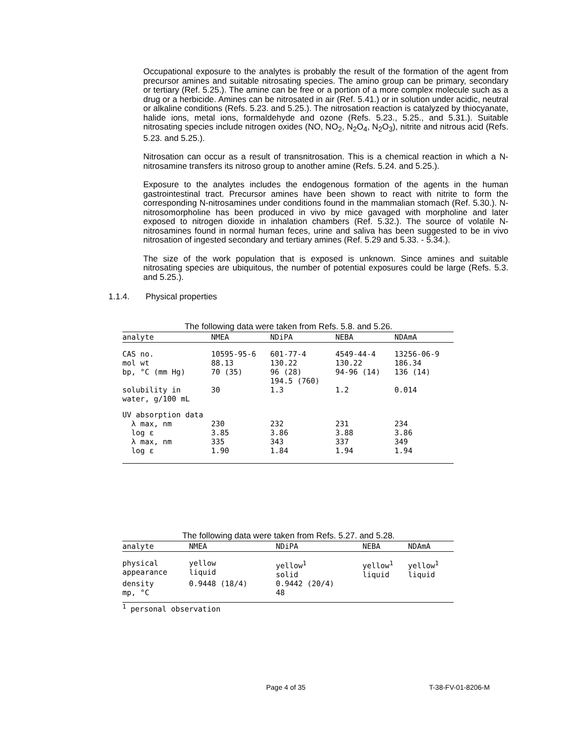Occupational exposure to the analytes is probably the result of the formation of the agent from precursor amines and suitable nitrosating species. The amino group can be primary, secondary or tertiary (Ref. 5.25.). The amine can be free or a portion of a more complex molecule such as a drug or a herbicide. Amines can be nitrosated in air (Ref. 5.41.) or in solution under acidic, neutral or alkaline conditions (Refs. 5.23. and 5.25.). The nitrosation reaction is catalyzed by thiocyanate, halide ions, metal ions, formaldehyde and ozone (Refs. 5.23., 5.25., and 5.31.). Suitable nitrosating species include nitrogen oxides (NO, NO<sub>2</sub>, N<sub>2</sub>O<sub>4</sub>, N<sub>2</sub>O<sub>3</sub>), nitrite and nitrous acid (Refs. 5.23. and 5.25.).
Nitrosation can occur as a result of transnitrosation. This is a chemical reaction in which a N-nitrosamine transfers its nitroso group to another amine (Refs. 5.24. and 5.25.).
Exposure to the analytes includes the endogenous formation of the agents in the human gastrointestinal tract. Precursor amines have been shown to react with nitrite to form the corresponding N-nitrosamines under conditions found in the mammalian stomach (Ref. 5.30.). N-nitrosomorpholine has been produced in vivo by mice gavaged with morpholine and later exposed to nitrogen dioxide in inhalation chambers (Ref. 5.32.). The source of volatile N-nitrosamines found in normal human feces, urine and saliva has been suggested to be in vivo nitrosation of ingested secondary and tertiary amines (Ref. 5.29 and 5.33. - 5.34.).
The size of the work population that is exposed is unknown. Since amines and suitable nitrosating species are ubiquitous, the number of potential exposures could be large (Refs. 5.3. and 5.25.).
1.1.4. Physical properties
The following data were taken from Refs. 5.8. and 5.26.
| analyte | NMEA | NDiPA | NEBA | NDAmA |
| --- | --- | --- | --- | --- |
| CAS no. | 10595-95-6 | 601-77-4 | 4549-44-4 | 13256-06-9 |
| mol wt | 88.13 | 130.22 | 130.22 | 186.34 |
| bp, °C (mm Hg) | 70 (35) | 96 (28) 194.5 (760) | 94-96 (14) | 136 (14) |
| solubility in water, g/100 mL | 30 | 1.3 | 1.2 | 0.014 |
| UV absorption data | | | | |
| λ max, nm | 230 | 232 | 231 | 234 |
| log ε | 3.85 | 3.86 | 3.88 | 3.86 |
| λ max, nm | 335 | 343 | 337 | 349 |
| log ε | 1.90 | 1.84 | 1.94 | 1.94 |
The following data were taken from Refs. 5.27. and 5.28.
| analyte | NMEA | NDiPA | NEBA | NDAmA |
| --- | --- | --- | --- | --- |
| physical appearance | yellow liquid | yellow<sup>1</sup> solid | yellow<sup>1</sup> liquid | yellow<sup>1</sup> liquid |
| density | 0.9448 (18/4) | 0.9442 (20/4) | | |
| mp, °C | | 48 | | |
<sup>1</sup> personal observation
Page 4 of 35 T-38-FV-01-8206-M